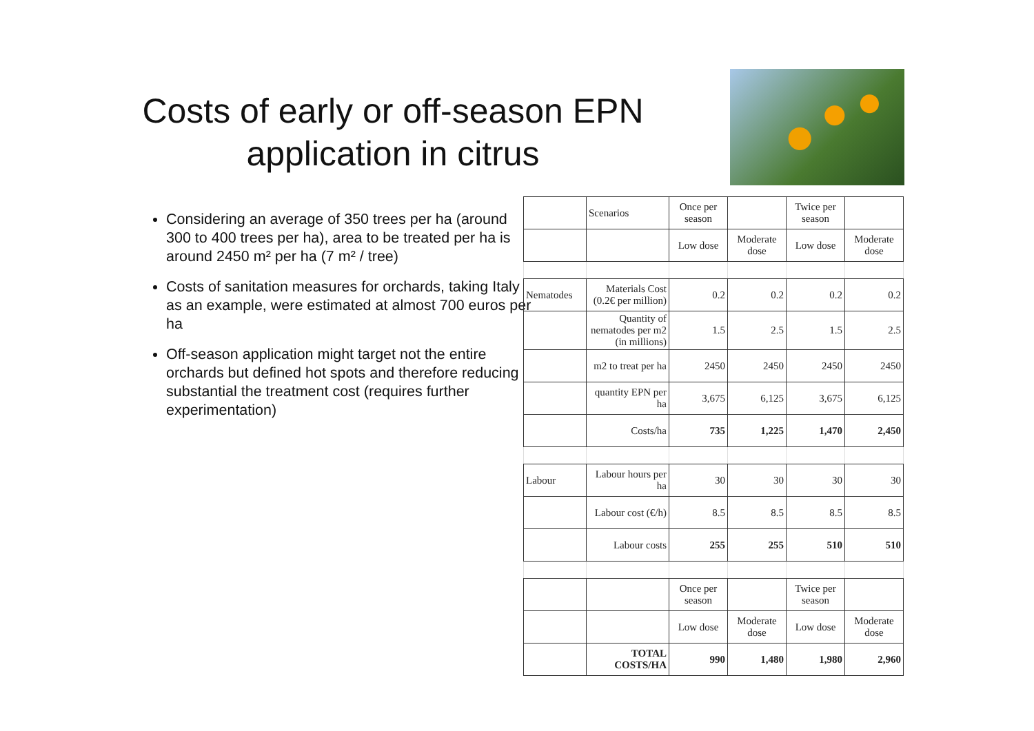Costs of early or off-season EPN application in citrus
Considering an average of 350 trees per ha (around 300 to 400 trees per ha), area to be treated per ha is around 2450 m² per ha (7 m² / tree)
Costs of sanitation measures for orchards, taking Italy as an example, were estimated at almost 700 euros per ha
Off-season application might target not the entire orchards but defined hot spots and therefore reducing substantial the treatment cost (requires further experimentation)
| | Scenarios | Once per season | | Twice per season | |
| | | Low dose | Moderate dose | Low dose | Moderate dose |
| Nematodes | Materials Cost (0.2€ per million) | 0.2 | 0.2 | 0.2 | 0.2 |
| | Quantity of nematodes per m2 (in millions) | 1.5 | 2.5 | 1.5 | 2.5 |
| | m2 to treat per ha | 2450 | 2450 | 2450 | 2450 |
| | quantity EPN per ha | 3,675 | 6,125 | 3,675 | 6,125 |
| | Costs/ha | 735 | 1,225 | 1,470 | 2,450 |
| Labour | Labour hours per ha | 30 | 30 | 30 | 30 |
| | Labour cost (€/h) | 8.5 | 8.5 | 8.5 | 8.5 |
| | Labour costs | 255 | 255 | 510 | 510 |
| | | Once per season | | Twice per season | |
| | | Low dose | Moderate dose | Low dose | Moderate dose |
| | TOTAL COSTS/HA | 990 | 1,480 | 1,980 | 2,960 |